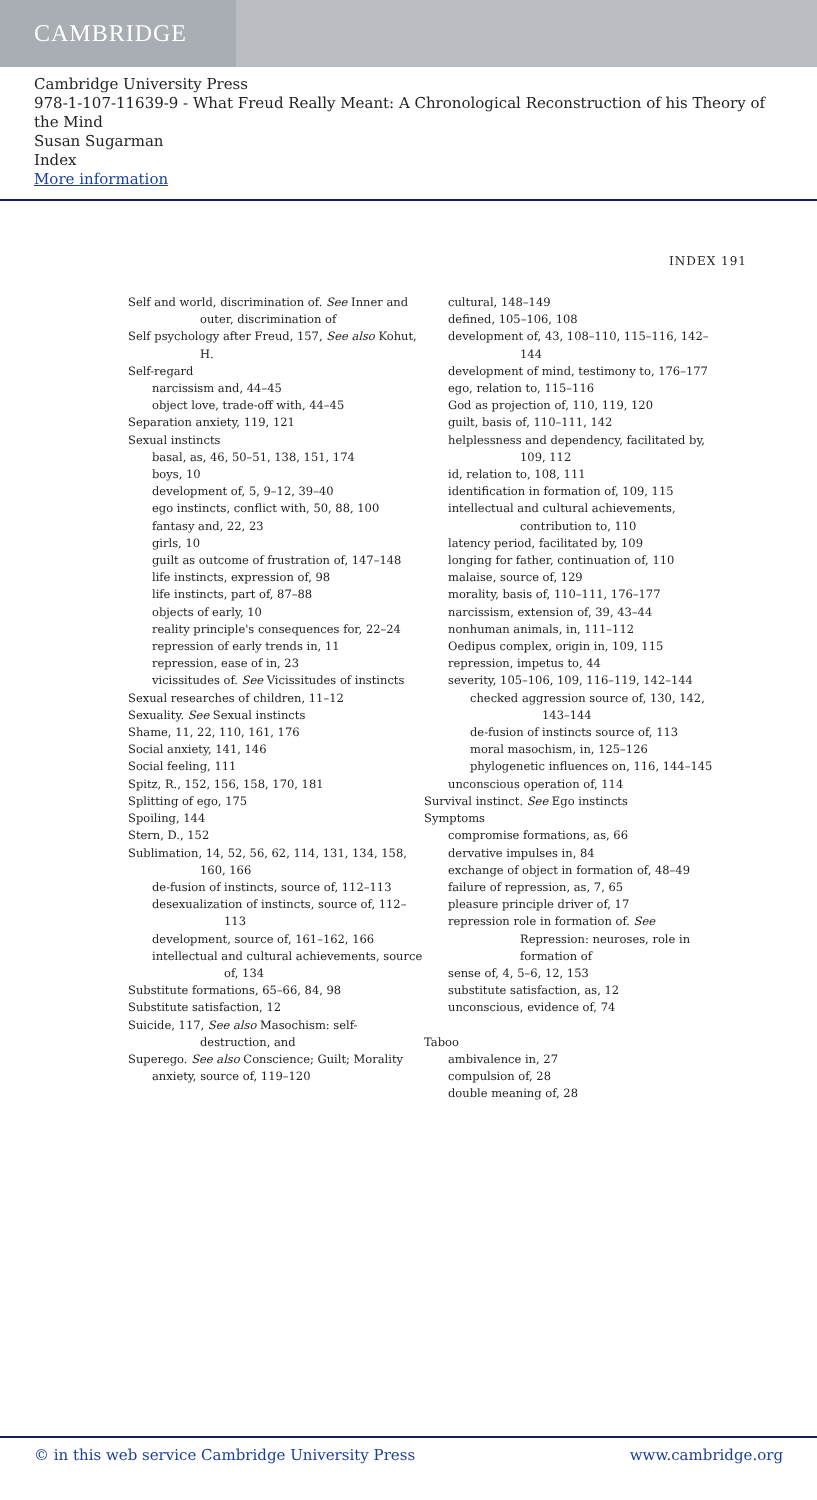CAMBRIDGE
Cambridge University Press
978-1-107-11639-9 - What Freud Really Meant: A Chronological Reconstruction of his Theory of the Mind
Susan Sugarman
Index
More information
INDEX 191
Self and world, discrimination of. See Inner and outer, discrimination of
Self psychology after Freud, 157, See also Kohut, H.
Self-regard
narcissism and, 44–45
object love, trade-off with, 44–45
Separation anxiety, 119, 121
Sexual instincts
basal, as, 46, 50–51, 138, 151, 174
boys, 10
development of, 5, 9–12, 39–40
ego instincts, conflict with, 50, 88, 100
fantasy and, 22, 23
girls, 10
guilt as outcome of frustration of, 147–148
life instincts, expression of, 98
life instincts, part of, 87–88
objects of early, 10
reality principle's consequences for, 22–24
repression of early trends in, 11
repression, ease of in, 23
vicissitudes of. See Vicissitudes of instincts
Sexual researches of children, 11–12
Sexuality. See Sexual instincts
Shame, 11, 22, 110, 161, 176
Social anxiety, 141, 146
Social feeling, 111
Spitz, R., 152, 156, 158, 170, 181
Splitting of ego, 175
Spoiling, 144
Stern, D., 152
Sublimation, 14, 52, 56, 62, 114, 131, 134, 158, 160, 166
de-fusion of instincts, source of, 112–113
desexualization of instincts, source of, 112–113
development, source of, 161–162, 166
intellectual and cultural achievements, source of, 134
Substitute formations, 65–66, 84, 98
Substitute satisfaction, 12
Suicide, 117, See also Masochism: self-destruction, and
Superego. See also Conscience; Guilt; Morality
anxiety, source of, 119–120
cultural, 148–149
defined, 105–106, 108
development of, 43, 108–110, 115–116, 142–144
development of mind, testimony to, 176–177
ego, relation to, 115–116
God as projection of, 110, 119, 120
guilt, basis of, 110–111, 142
helplessness and dependency, facilitated by, 109, 112
id, relation to, 108, 111
identification in formation of, 109, 115
intellectual and cultural achievements, contribution to, 110
latency period, facilitated by, 109
longing for father, continuation of, 110
malaise, source of, 129
morality, basis of, 110–111, 176–177
narcissism, extension of, 39, 43–44
nonhuman animals, in, 111–112
Oedipus complex, origin in, 109, 115
repression, impetus to, 44
severity, 105–106, 109, 116–119, 142–144
checked aggression source of, 130, 142, 143–144
de-fusion of instincts source of, 113
moral masochism, in, 125–126
phylogenetic influences on, 116, 144–145
unconscious operation of, 114
Survival instinct. See Ego instincts
Symptoms
compromise formations, as, 66
dervative impulses in, 84
exchange of object in formation of, 48–49
failure of repression, as, 7, 65
pleasure principle driver of, 17
repression role in formation of. See Repression: neuroses, role in formation of
sense of, 4, 5–6, 12, 153
substitute satisfaction, as, 12
unconscious, evidence of, 74
Taboo
ambivalence in, 27
compulsion of, 28
double meaning of, 28
© in this web service Cambridge University Press www.cambridge.org